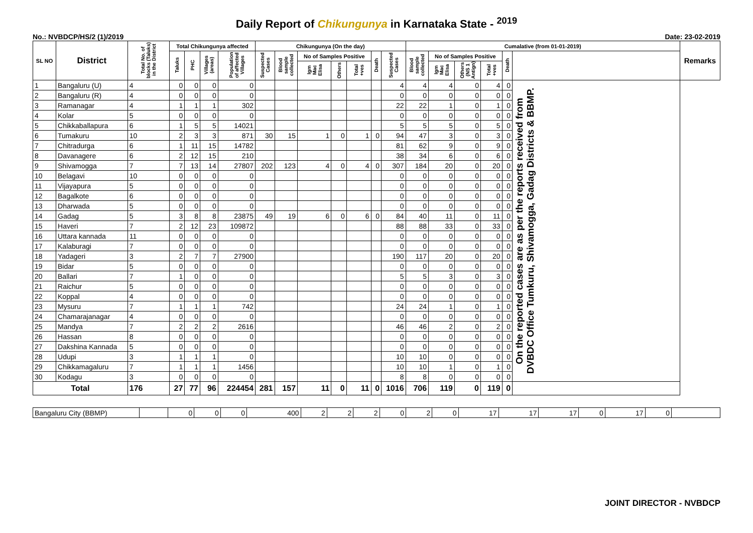Daily Report of Chikungunya in Karnataka State - <sup>2019</sup>
No.: NVBDCP/HS/2 (1)/2019 Date: 23-02-2019
| SL NO | District | Total No. of blocks (Taluks) in the District | Total Chikungunya affected | | | | Chikungunya (On the day) | | | | | | | Cumalative (from 01-01-2019) | | | | | | Remarks |
| --- | --- | --- | --- | --- | --- | --- | --- | --- | --- | --- | --- | --- | --- | --- | --- | --- | --- | --- | --- | --- |
| | | | Taluks | PHC | Villages (areas) | Population of affected Villages | Suspected Cases | Blood sample collected | No of Samples Positive | | | Death | Suspected Cases | Blood sample collected | No of Samples Positive | | | Death | | |
| | | | | | | | | | Igm Mac Elisa | Others | Total +ves | | | | Igm Mac Elisa | Others (NS 1 Antign) | Total +ves | | | |
| 1 | Bangaluru (U) | 4 | 0 | 0 | 0 | 0 | | | | | | | 4 | 4 | 4 | 0 | 4 | 0 | On the reported cases are as per the reports received from DVBDC Office Tumkuru, Shivamogga, Gadag Districts & BBMP. | |
| 2 | Bangaluru (R) | 4 | 0 | 0 | 0 | 0 | | | | | | | 0 | 0 | 0 | 0 | 0 | 0 | | |
| 3 | Ramanagar | 4 | 1 | 1 | 1 | 302 | | | | | | | 22 | 22 | 1 | 0 | 1 | 0 | | |
| 4 | Kolar | 5 | 0 | 0 | 0 | 0 | | | | | | | 0 | 0 | 0 | 0 | 0 | 0 | | |
| 5 | Chikkaballapura | 6 | 1 | 5 | 5 | 14021 | | | | | | | 5 | 5 | 5 | 0 | 5 | 0 | | |
| 6 | Tumakuru | 10 | 2 | 3 | 3 | 871 | 30 | 15 | 1 | 0 | 1 | 0 | 94 | 47 | 3 | 0 | 3 | 0 | | |
| 7 | Chitradurga | 6 | 1 | 11 | 15 | 14782 | | | | | | | 81 | 62 | 9 | 0 | 9 | 0 | | |
| 8 | Davanagere | 6 | 2 | 12 | 15 | 210 | | | | | | | 38 | 34 | 6 | 0 | 6 | 0 | | |
| 9 | Shivamogga | 7 | 7 | 13 | 14 | 27807 | 202 | 123 | 4 | 0 | 4 | 0 | 307 | 184 | 20 | 0 | 20 | 0 | | |
| 10 | Belagavi | 10 | 0 | 0 | 0 | 0 | | | | | | | 0 | 0 | 0 | 0 | 0 | 0 | | |
| 11 | Vijayapura | 5 | 0 | 0 | 0 | 0 | | | | | | | 0 | 0 | 0 | 0 | 0 | 0 | | |
| 12 | Bagalkote | 6 | 0 | 0 | 0 | 0 | | | | | | | 0 | 0 | 0 | 0 | 0 | 0 | | |
| 13 | Dharwada | 5 | 0 | 0 | 0 | 0 | | | | | | | 0 | 0 | 0 | 0 | 0 | 0 | | |
| 14 | Gadag | 5 | 3 | 8 | 8 | 23875 | 49 | 19 | 6 | 0 | 6 | 0 | 84 | 40 | 11 | 0 | 11 | 0 | | |
| 15 | Haveri | 7 | 2 | 12 | 23 | 109872 | | | | | | | 88 | 88 | 33 | 0 | 33 | 0 | | |
| 16 | Uttara kannada | 11 | 0 | 0 | 0 | 0 | | | | | | | 0 | 0 | 0 | 0 | 0 | 0 | | |
| 17 | Kalaburagi | 7 | 0 | 0 | 0 | 0 | | | | | | | 0 | 0 | 0 | 0 | 0 | 0 | | |
| 18 | Yadageri | 3 | 2 | 7 | 7 | 27900 | | | | | | | 190 | 117 | 20 | 0 | 20 | 0 | | |
| 19 | Bidar | 5 | 0 | 0 | 0 | 0 | | | | | | | 0 | 0 | 0 | 0 | 0 | 0 | | |
| 20 | Ballari | 7 | 1 | 0 | 0 | 0 | | | | | | | 5 | 5 | 3 | 0 | 3 | 0 | | |
| 21 | Raichur | 5 | 0 | 0 | 0 | 0 | | | | | | | 0 | 0 | 0 | 0 | 0 | 0 | | |
| 22 | Koppal | 4 | 0 | 0 | 0 | 0 | | | | | | | 0 | 0 | 0 | 0 | 0 | 0 | | |
| 23 | Mysuru | 7 | 1 | 1 | 1 | 742 | | | | | | | 24 | 24 | 1 | 0 | 1 | 0 | | |
| 24 | Chamarajanagar | 4 | 0 | 0 | 0 | 0 | | | | | | | 0 | 0 | 0 | 0 | 0 | 0 | | |
| 25 | Mandya | 7 | 2 | 2 | 2 | 2616 | | | | | | | 46 | 46 | 2 | 0 | 2 | 0 | | |
| 26 | Hassan | 8 | 0 | 0 | 0 | 0 | | | | | | | 0 | 0 | 0 | 0 | 0 | 0 | | |
| 27 | Dakshina Kannada | 5 | 0 | 0 | 0 | 0 | | | | | | | 0 | 0 | 0 | 0 | 0 | 0 | | |
| 28 | Udupi | 3 | 1 | 1 | 1 | 0 | | | | | | | 10 | 10 | 0 | 0 | 0 | 0 | | |
| 29 | Chikkamagaluru | 7 | 1 | 1 | 1 | 1456 | | | | | | | 10 | 10 | 1 | 0 | 1 | 0 | | |
| 30 | Kodagu | 3 | 0 | 0 | 0 | 0 | | | | | | | 8 | 8 | 0 | 0 | 0 | 0 | | |
| Total | | 176 | 27 | 77 | 96 | 224454 | 281 | 157 | 11 | 0 | 11 | 0 | 1016 | 706 | 119 | 0 | 119 | 0 | | |
| Bangaluru City (BBMP) | | 0 | 0 | 0 | 400 | 2 | 2 | 2 | 0 | 2 | 0 | 17 | 17 | 17 | 0 | 17 | 0 | |
JOINT DIRECTOR - NVBDCP